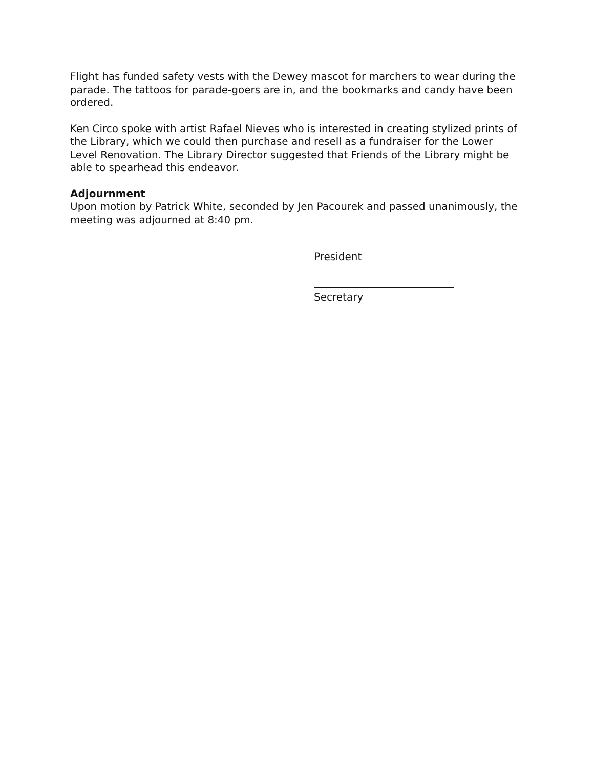Flight has funded safety vests with the Dewey mascot for marchers to wear during the parade. The tattoos for parade-goers are in, and the bookmarks and candy have been ordered.
Ken Circo spoke with artist Rafael Nieves who is interested in creating stylized prints of the Library, which we could then purchase and resell as a fundraiser for the Lower Level Renovation. The Library Director suggested that Friends of the Library might be able to spearhead this endeavor.
Adjournment
Upon motion by Patrick White, seconded by Jen Pacourek and passed unanimously, the meeting was adjourned at 8:40 pm.
President
Secretary